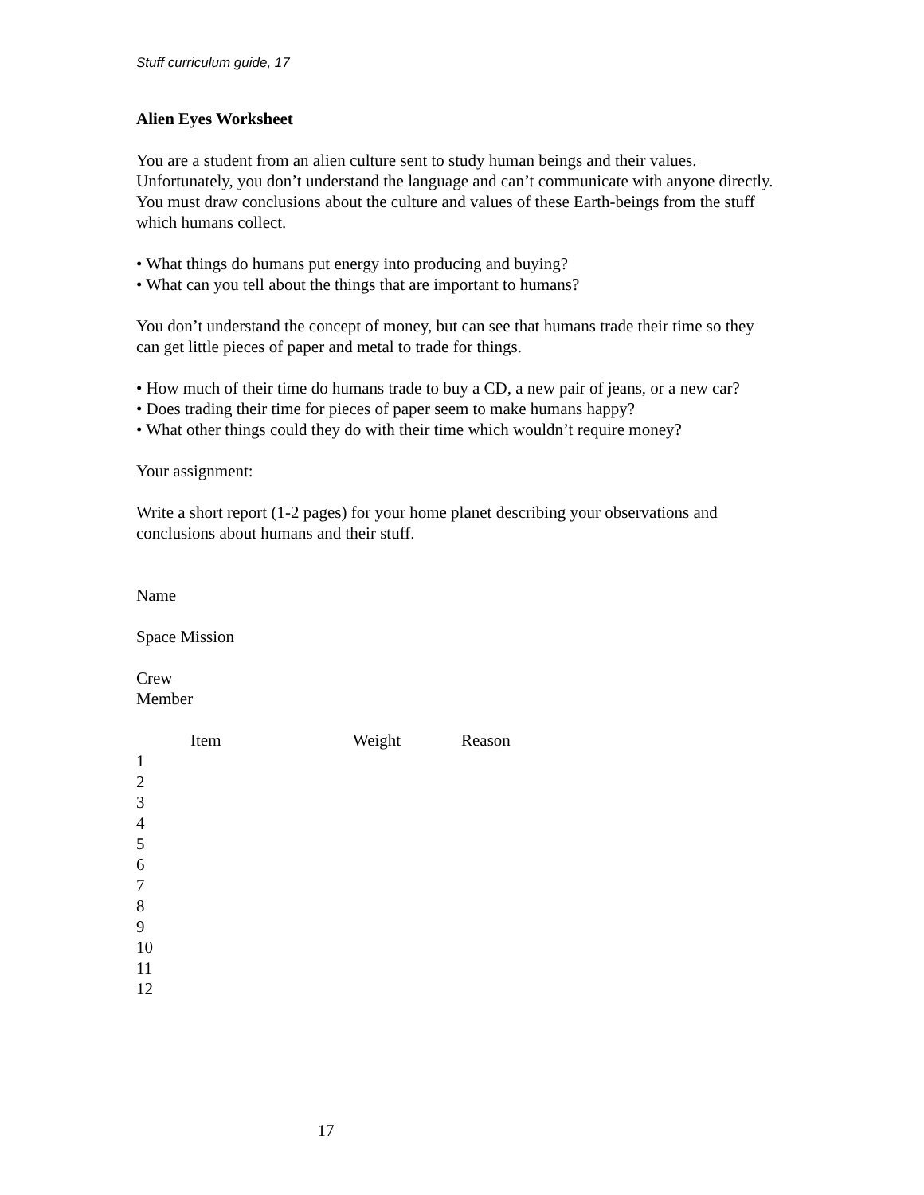Stuff curriculum guide, 17
Alien Eyes Worksheet
You are a student from an alien culture sent to study human beings and their values. Unfortunately, you don’t understand the language and can’t communicate with anyone directly. You must draw conclusions about the culture and values of these Earth-beings from the stuff which humans collect.
• What things do humans put energy into producing and buying?
• What can you tell about the things that are important to humans?
You don’t understand the concept of money, but can see that humans trade their time so they can get little pieces of paper and metal to trade for things.
• How much of their time do humans trade to buy a CD, a new pair of jeans, or a new car?
• Does trading their time for pieces of paper seem to make humans happy?
• What other things could they do with their time which wouldn’t require money?
Your assignment:
Write a short report (1-2 pages) for your home planet describing your observations and conclusions about humans and their stuff.
Name
Space Mission
Crew
Member
| | Item | Weight | Reason |
| --- | --- | --- | --- |
| 1 | | | |
| 2 | | | |
| 3 | | | |
| 4 | | | |
| 5 | | | |
| 6 | | | |
| 7 | | | |
| 8 | | | |
| 9 | | | |
| 10 | | | |
| 11 | | | |
| 12 | | | |
17